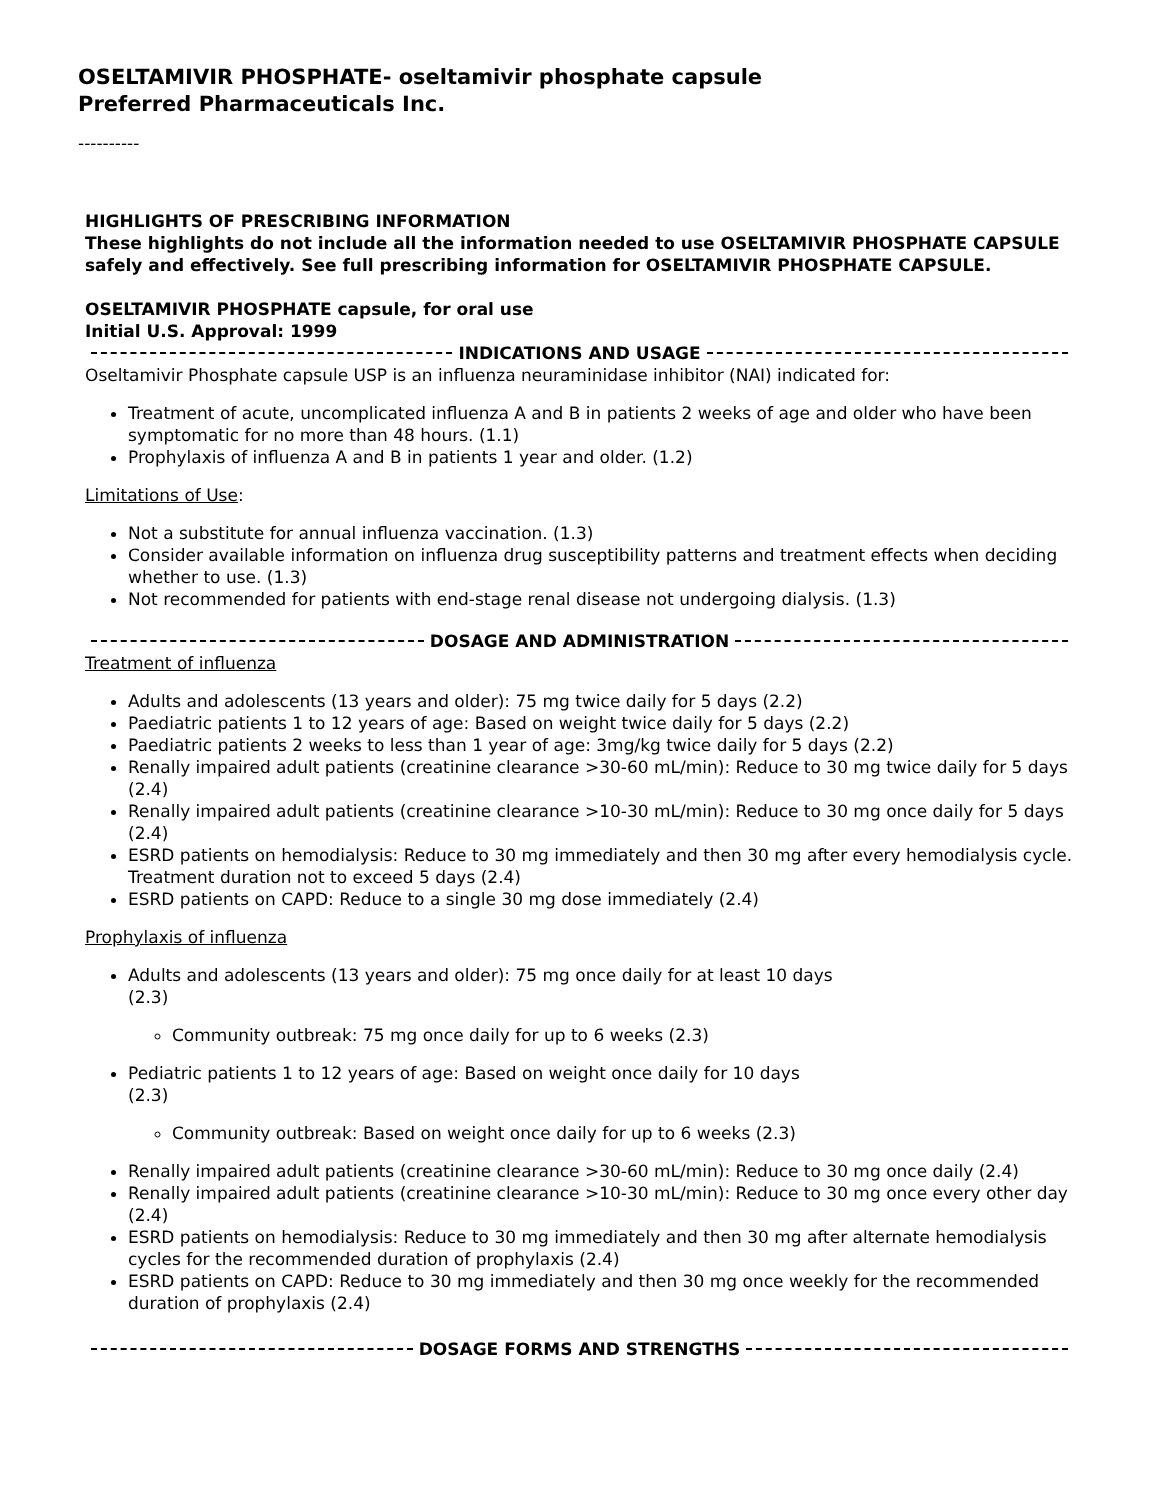OSELTAMIVIR PHOSPHATE- oseltamivir phosphate capsule
Preferred Pharmaceuticals Inc.
----------
HIGHLIGHTS OF PRESCRIBING INFORMATION
These highlights do not include all the information needed to use OSELTAMIVIR PHOSPHATE CAPSULE safely and effectively. See full prescribing information for OSELTAMIVIR PHOSPHATE CAPSULE.
OSELTAMIVIR PHOSPHATE capsule, for oral use
Initial U.S. Approval: 1999
INDICATIONS AND USAGE
Oseltamivir Phosphate capsule USP is an influenza neuraminidase inhibitor (NAI) indicated for:
Treatment of acute, uncomplicated influenza A and B in patients 2 weeks of age and older who have been symptomatic for no more than 48 hours. (1.1)
Prophylaxis of influenza A and B in patients 1 year and older. (1.2)
Limitations of Use:
Not a substitute for annual influenza vaccination. (1.3)
Consider available information on influenza drug susceptibility patterns and treatment effects when deciding whether to use. (1.3)
Not recommended for patients with end-stage renal disease not undergoing dialysis. (1.3)
DOSAGE AND ADMINISTRATION
Treatment of influenza
Adults and adolescents (13 years and older): 75 mg twice daily for 5 days (2.2)
Paediatric patients 1 to 12 years of age: Based on weight twice daily for 5 days (2.2)
Paediatric patients 2 weeks to less than 1 year of age: 3mg/kg twice daily for 5 days (2.2)
Renally impaired adult patients (creatinine clearance >30-60 mL/min): Reduce to 30 mg twice daily for 5 days (2.4)
Renally impaired adult patients (creatinine clearance >10-30 mL/min): Reduce to 30 mg once daily for 5 days (2.4)
ESRD patients on hemodialysis: Reduce to 30 mg immediately and then 30 mg after every hemodialysis cycle. Treatment duration not to exceed 5 days (2.4)
ESRD patients on CAPD: Reduce to a single 30 mg dose immediately (2.4)
Prophylaxis of influenza
Adults and adolescents (13 years and older): 75 mg once daily for at least 10 days
(2.3)
Community outbreak: 75 mg once daily for up to 6 weeks (2.3)
Pediatric patients 1 to 12 years of age: Based on weight once daily for 10 days
(2.3)
Community outbreak: Based on weight once daily for up to 6 weeks (2.3)
Renally impaired adult patients (creatinine clearance >30-60 mL/min): Reduce to 30 mg once daily (2.4)
Renally impaired adult patients (creatinine clearance >10-30 mL/min): Reduce to 30 mg once every other day (2.4)
ESRD patients on hemodialysis: Reduce to 30 mg immediately and then 30 mg after alternate hemodialysis cycles for the recommended duration of prophylaxis (2.4)
ESRD patients on CAPD: Reduce to 30 mg immediately and then 30 mg once weekly for the recommended duration of prophylaxis (2.4)
DOSAGE FORMS AND STRENGTHS